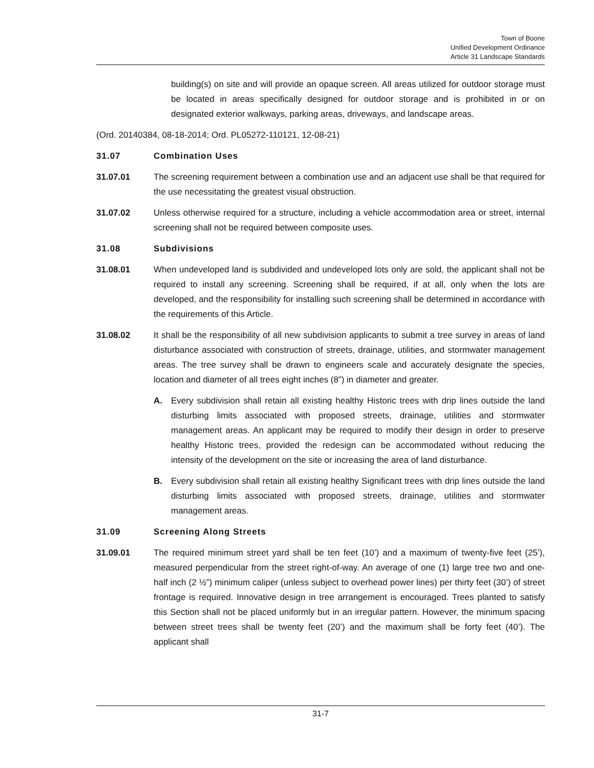Town of Boone
Unified Development Ordinance
Article 31 Landscape Standards
building(s) on site and will provide an opaque screen. All areas utilized for outdoor storage must be located in areas specifically designed for outdoor storage and is prohibited in or on designated exterior walkways, parking areas, driveways, and landscape areas.
(Ord. 20140384, 08-18-2014; Ord. PL05272-110121, 12-08-21)
31.07 Combination Uses
31.07.01 The screening requirement between a combination use and an adjacent use shall be that required for the use necessitating the greatest visual obstruction.
31.07.02 Unless otherwise required for a structure, including a vehicle accommodation area or street, internal screening shall not be required between composite uses.
31.08 Subdivisions
31.08.01 When undeveloped land is subdivided and undeveloped lots only are sold, the applicant shall not be required to install any screening. Screening shall be required, if at all, only when the lots are developed, and the responsibility for installing such screening shall be determined in accordance with the requirements of this Article.
31.08.02 It shall be the responsibility of all new subdivision applicants to submit a tree survey in areas of land disturbance associated with construction of streets, drainage, utilities, and stormwater management areas. The tree survey shall be drawn to engineers scale and accurately designate the species, location and diameter of all trees eight inches (8”) in diameter and greater.
A. Every subdivision shall retain all existing healthy Historic trees with drip lines outside the land disturbing limits associated with proposed streets, drainage, utilities and stormwater management areas. An applicant may be required to modify their design in order to preserve healthy Historic trees, provided the redesign can be accommodated without reducing the intensity of the development on the site or increasing the area of land disturbance.
B. Every subdivision shall retain all existing healthy Significant trees with drip lines outside the land disturbing limits associated with proposed streets, drainage, utilities and stormwater management areas.
31.09 Screening Along Streets
31.09.01 The required minimum street yard shall be ten feet (10’) and a maximum of twenty-five feet (25’), measured perpendicular from the street right-of-way. An average of one (1) large tree two and one-half inch (2 ½”) minimum caliper (unless subject to overhead power lines) per thirty feet (30’) of street frontage is required. Innovative design in tree arrangement is encouraged. Trees planted to satisfy this Section shall not be placed uniformly but in an irregular pattern. However, the minimum spacing between street trees shall be twenty feet (20’) and the maximum shall be forty feet (40’). The applicant shall
31-7